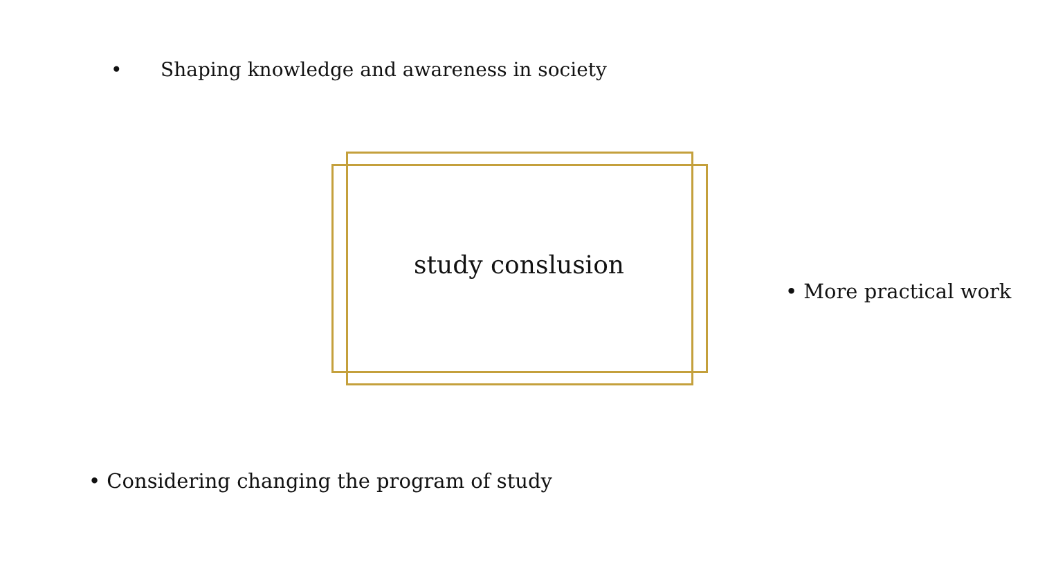• Shaping knowledge and awareness in society
study conslusion
• More practical work
• Considering changing the program of study